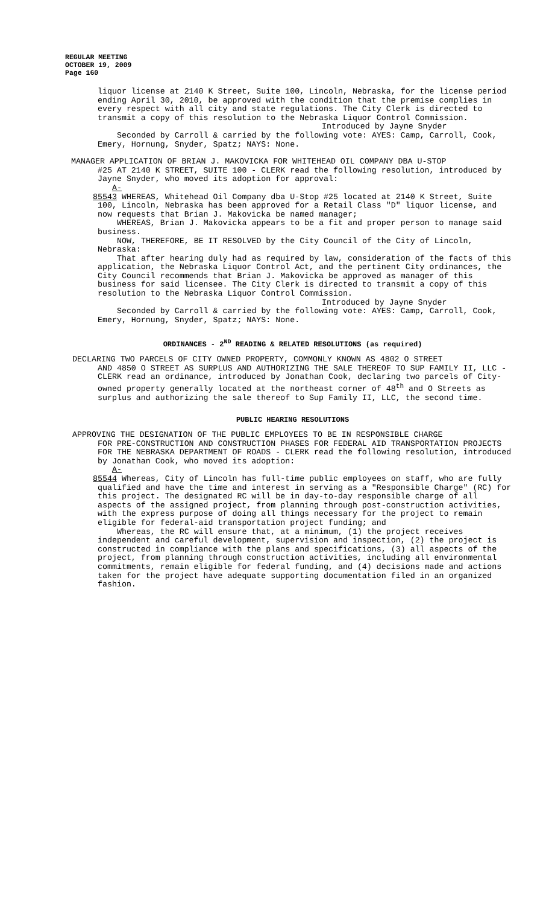REGULAR MEETING
OCTOBER 19, 2009
Page 160
liquor license at 2140 K Street, Suite 100, Lincoln, Nebraska, for the license period ending April 30, 2010, be approved with the condition that the premise complies in every respect with all city and state regulations. The City Clerk is directed to transmit a copy of this resolution to the Nebraska Liquor Control Commission.
Introduced by Jayne Snyder
Seconded by Carroll & carried by the following vote: AYES: Camp, Carroll, Cook, Emery, Hornung, Snyder, Spatz; NAYS: None.
MANAGER APPLICATION OF BRIAN J. MAKOVICKA FOR WHITEHEAD OIL COMPANY DBA U-STOP
#25 AT 2140 K STREET, SUITE 100 - CLERK read the following resolution, introduced by Jayne Snyder, who moved its adoption for approval:
A-85543 WHEREAS, Whitehead Oil Company dba U-Stop #25 located at 2140 K Street, Suite 100, Lincoln, Nebraska has been approved for a Retail Class "D" liquor license, and now requests that Brian J. Makovicka be named manager;
WHEREAS, Brian J. Makovicka appears to be a fit and proper person to manage said business.
NOW, THEREFORE, BE IT RESOLVED by the City Council of the City of Lincoln, Nebraska:
That after hearing duly had as required by law, consideration of the facts of this application, the Nebraska Liquor Control Act, and the pertinent City ordinances, the City Council recommends that Brian J. Makovicka be approved as manager of this business for said licensee. The City Clerk is directed to transmit a copy of this resolution to the Nebraska Liquor Control Commission.
Introduced by Jayne Snyder
Seconded by Carroll & carried by the following vote: AYES: Camp, Carroll, Cook, Emery, Hornung, Snyder, Spatz; NAYS: None.
ORDINANCES - 2<sup>ND</sup> READING & RELATED RESOLUTIONS (as required)
DECLARING TWO PARCELS OF CITY OWNED PROPERTY, COMMONLY KNOWN AS 4802 O STREET
AND 4850 O STREET AS SURPLUS AND AUTHORIZING THE SALE THEREOF TO SUP FAMILY II, LLC - CLERK read an ordinance, introduced by Jonathan Cook, declaring two parcels of City-owned property generally located at the northeast corner of 48<sup>th</sup> and O Streets as surplus and authorizing the sale thereof to Sup Family II, LLC, the second time.
PUBLIC HEARING RESOLUTIONS
APPROVING THE DESIGNATION OF THE PUBLIC EMPLOYEES TO BE IN RESPONSIBLE CHARGE
FOR PRE-CONSTRUCTION AND CONSTRUCTION PHASES FOR FEDERAL AID TRANSPORTATION PROJECTS FOR THE NEBRASKA DEPARTMENT OF ROADS - CLERK read the following resolution, introduced by Jonathan Cook, who moved its adoption:
A-85544 Whereas, City of Lincoln has full-time public employees on staff, who are fully qualified and have the time and interest in serving as a "Responsible Charge" (RC) for this project. The designated RC will be in day-to-day responsible charge of all aspects of the assigned project, from planning through post-construction activities, with the express purpose of doing all things necessary for the project to remain eligible for federal-aid transportation project funding; and
Whereas, the RC will ensure that, at a minimum, (1) the project receives independent and careful development, supervision and inspection, (2) the project is constructed in compliance with the plans and specifications, (3) all aspects of the project, from planning through construction activities, including all environmental commitments, remain eligible for federal funding, and (4) decisions made and actions taken for the project have adequate supporting documentation filed in an organized fashion.